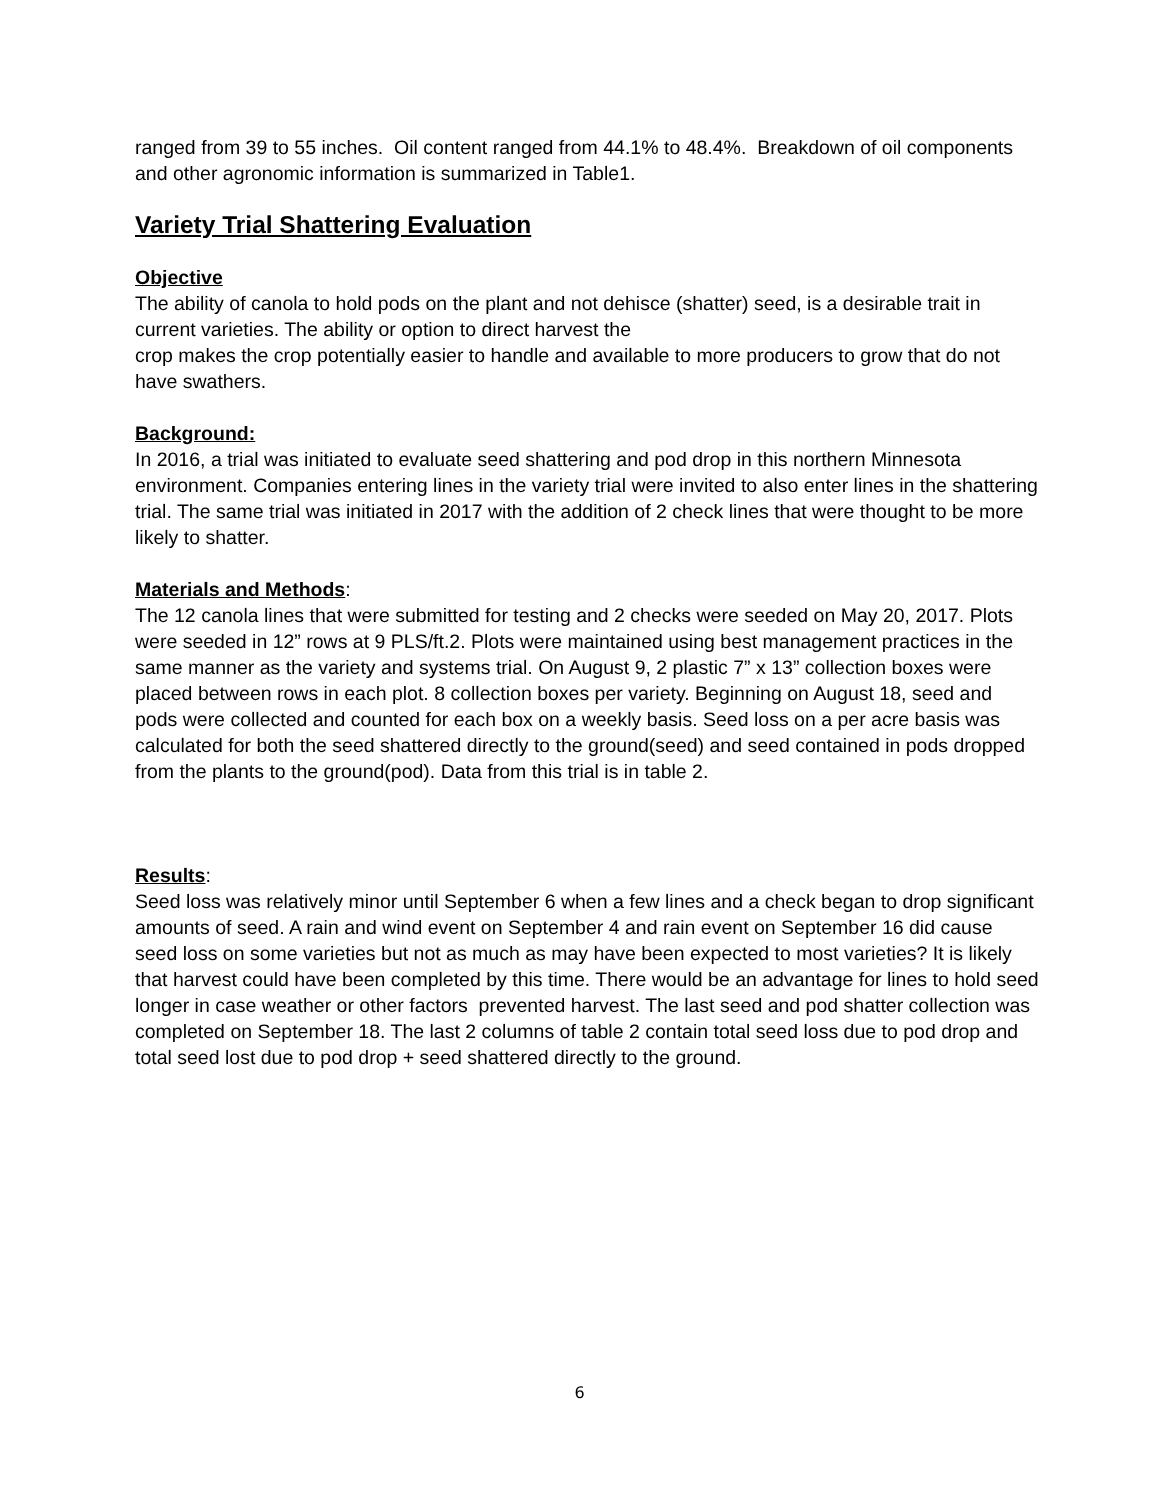ranged from 39 to 55 inches. Oil content ranged from 44.1% to 48.4%. Breakdown of oil components and other agronomic information is summarized in Table1.
Variety Trial Shattering Evaluation
Objective
The ability of canola to hold pods on the plant and not dehisce (shatter) seed, is a desirable trait in current varieties. The ability or option to direct harvest the
crop makes the crop potentially easier to handle and available to more producers to grow that do not have swathers.
Background:
In 2016, a trial was initiated to evaluate seed shattering and pod drop in this northern Minnesota environment. Companies entering lines in the variety trial were invited to also enter lines in the shattering trial. The same trial was initiated in 2017 with the addition of 2 check lines that were thought to be more likely to shatter.
Materials and Methods
:
The 12 canola lines that were submitted for testing and 2 checks were seeded on May 20, 2017. Plots were seeded in 12” rows at 9 PLS/ft.2. Plots were maintained using best management practices in the same manner as the variety and systems trial. On August 9, 2 plastic 7” x 13” collection boxes were placed between rows in each plot. 8 collection boxes per variety. Beginning on August 18, seed and pods were collected and counted for each box on a weekly basis. Seed loss on a per acre basis was calculated for both the seed shattered directly to the ground(seed) and seed contained in pods dropped from the plants to the ground(pod). Data from this trial is in table 2.
Results
:
Seed loss was relatively minor until September 6 when a few lines and a check began to drop significant amounts of seed. A rain and wind event on September 4 and rain event on September 16 did cause seed loss on some varieties but not as much as may have been expected to most varieties? It is likely that harvest could have been completed by this time. There would be an advantage for lines to hold seed longer in case weather or other factors prevented harvest. The last seed and pod shatter collection was completed on September 18. The last 2 columns of table 2 contain total seed loss due to pod drop and total seed lost due to pod drop + seed shattered directly to the ground.
6